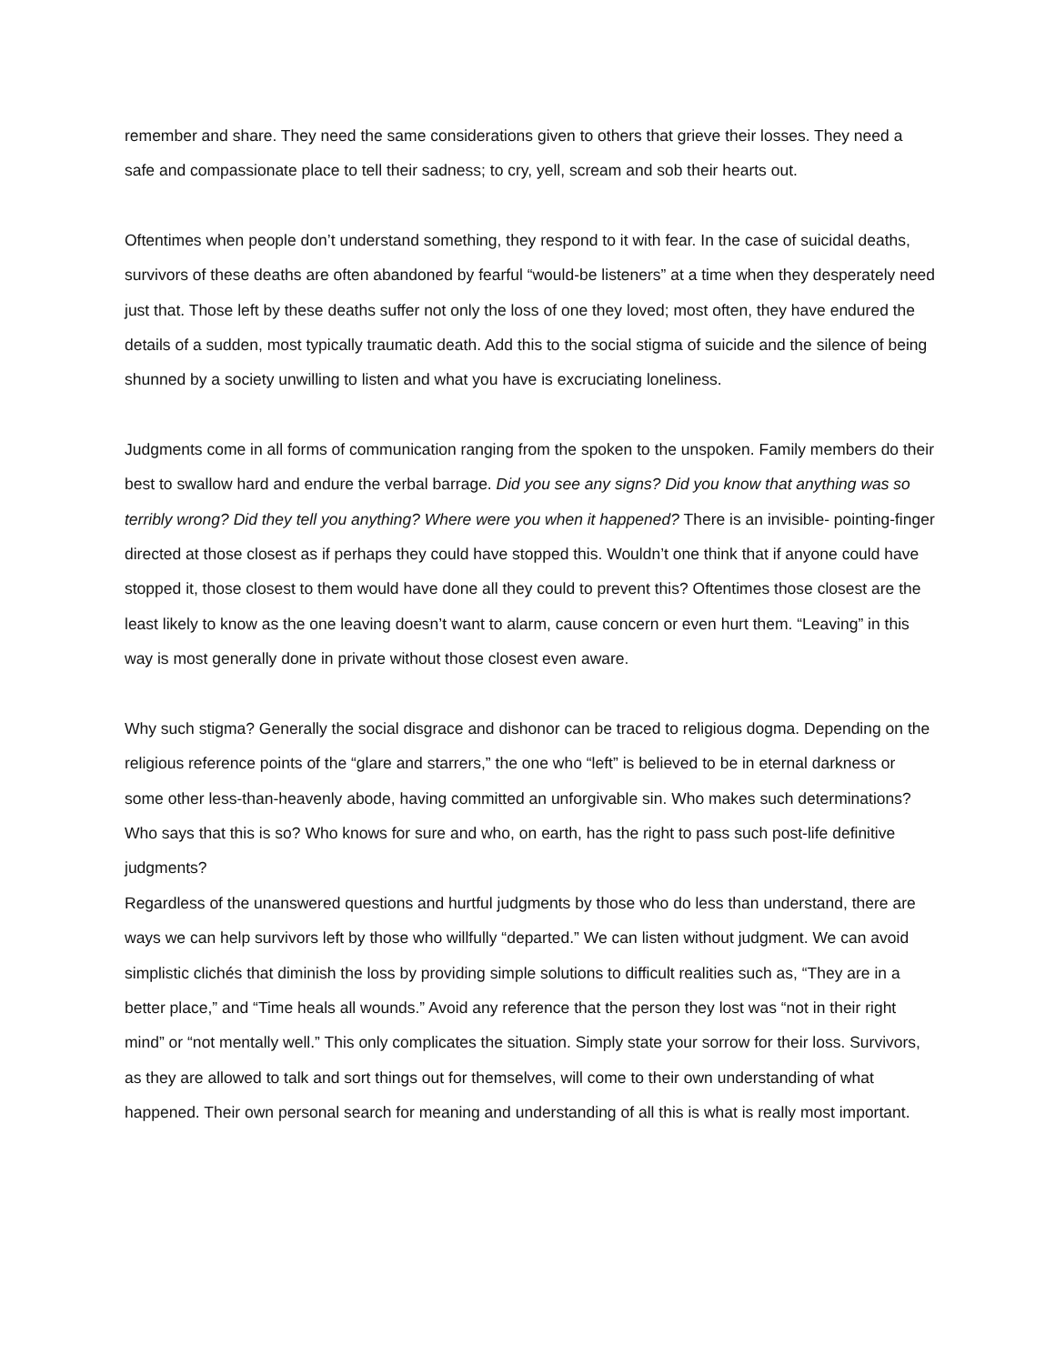remember and share. They need the same considerations given to others that grieve their losses. They need a safe and compassionate place to tell their sadness; to cry, yell, scream and sob their hearts out.
Oftentimes when people don’t understand something, they respond to it with fear. In the case of suicidal deaths, survivors of these deaths are often abandoned by fearful “would-be listeners” at a time when they desperately need just that. Those left by these deaths suffer not only the loss of one they loved; most often, they have endured the details of a sudden, most typically traumatic death. Add this to the social stigma of suicide and the silence of being shunned by a society unwilling to listen and what you have is excruciating loneliness.
Judgments come in all forms of communication ranging from the spoken to the unspoken. Family members do their best to swallow hard and endure the verbal barrage. Did you see any signs? Did you know that anything was so terribly wrong? Did they tell you anything? Where were you when it happened? There is an invisible- pointing-finger directed at those closest as if perhaps they could have stopped this. Wouldn’t one think that if anyone could have stopped it, those closest to them would have done all they could to prevent this? Oftentimes those closest are the least likely to know as the one leaving doesn’t want to alarm, cause concern or even hurt them. “Leaving” in this way is most generally done in private without those closest even aware.
Why such stigma? Generally the social disgrace and dishonor can be traced to religious dogma. Depending on the religious reference points of the “glare and starrers,” the one who “left” is believed to be in eternal darkness or some other less-than-heavenly abode, having committed an unforgivable sin. Who makes such determinations? Who says that this is so? Who knows for sure and who, on earth, has the right to pass such post-life definitive judgments?
Regardless of the unanswered questions and hurtful judgments by those who do less than understand, there are ways we can help survivors left by those who willfully “departed.” We can listen without judgment. We can avoid simplistic clichés that diminish the loss by providing simple solutions to difficult realities such as, “They are in a better place,” and “Time heals all wounds.” Avoid any reference that the person they lost was “not in their right mind” or “not mentally well.” This only complicates the situation. Simply state your sorrow for their loss. Survivors, as they are allowed to talk and sort things out for themselves, will come to their own understanding of what happened. Their own personal search for meaning and understanding of all this is what is really most important.